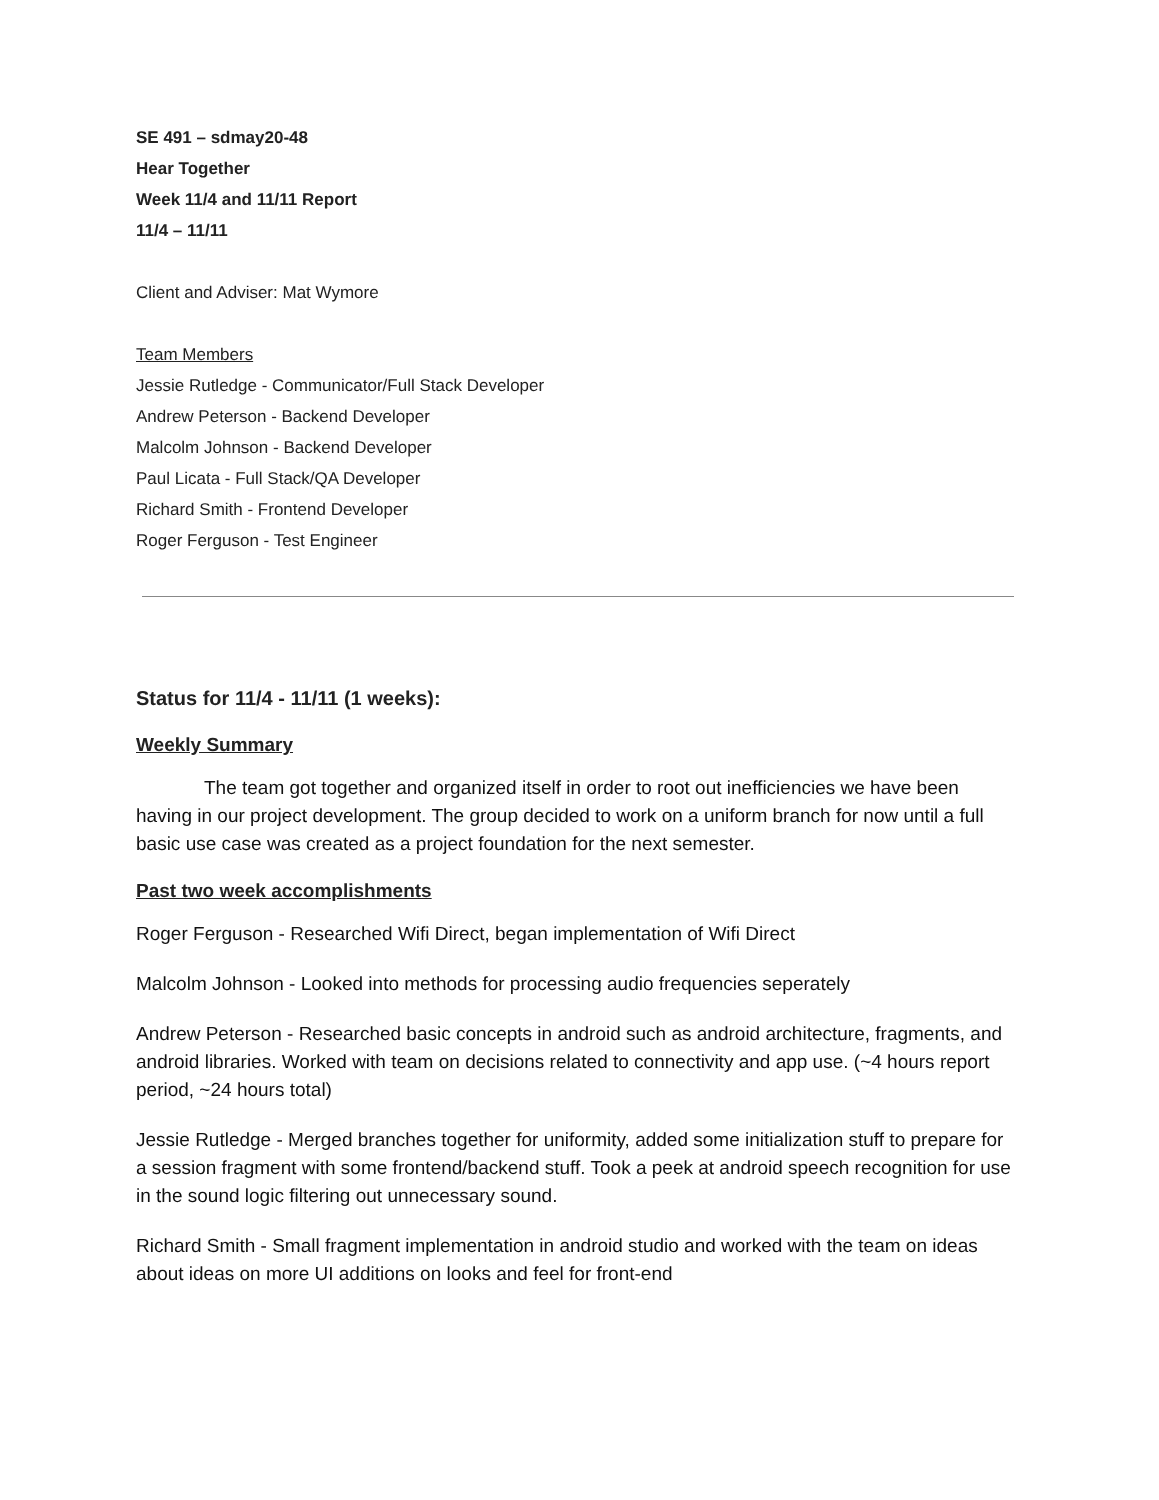SE 491 – sdmay20-48
Hear Together
Week 11/4 and 11/11 Report
11/4 – 11/11
Client and Adviser: Mat Wymore
Team Members
Jessie Rutledge - Communicator/Full Stack Developer
Andrew Peterson - Backend Developer
Malcolm Johnson - Backend Developer
Paul Licata - Full Stack/QA Developer
Richard Smith - Frontend Developer
Roger Ferguson - Test Engineer
Status for 11/4 - 11/11 (1 weeks):
Weekly Summary
The team got together and organized itself in order to root out inefficiencies we have been having in our project development. The group decided to work on a uniform branch for now until a full basic use case was created as a project foundation for the next semester.
Past two week accomplishments
Roger Ferguson - Researched Wifi Direct, began implementation of Wifi Direct
Malcolm Johnson - Looked into methods for processing audio frequencies seperately
Andrew Peterson - Researched basic concepts in android such as android architecture, fragments, and android libraries. Worked with team on decisions related to connectivity and app use. (~4 hours report period, ~24 hours total)
Jessie Rutledge - Merged branches together for uniformity, added some initialization stuff to prepare for a session fragment with some frontend/backend stuff. Took a peek at android speech recognition for use in the sound logic filtering out unnecessary sound.
Richard Smith - Small fragment implementation in android studio and worked with the team on ideas about ideas on more UI additions on looks and feel for front-end